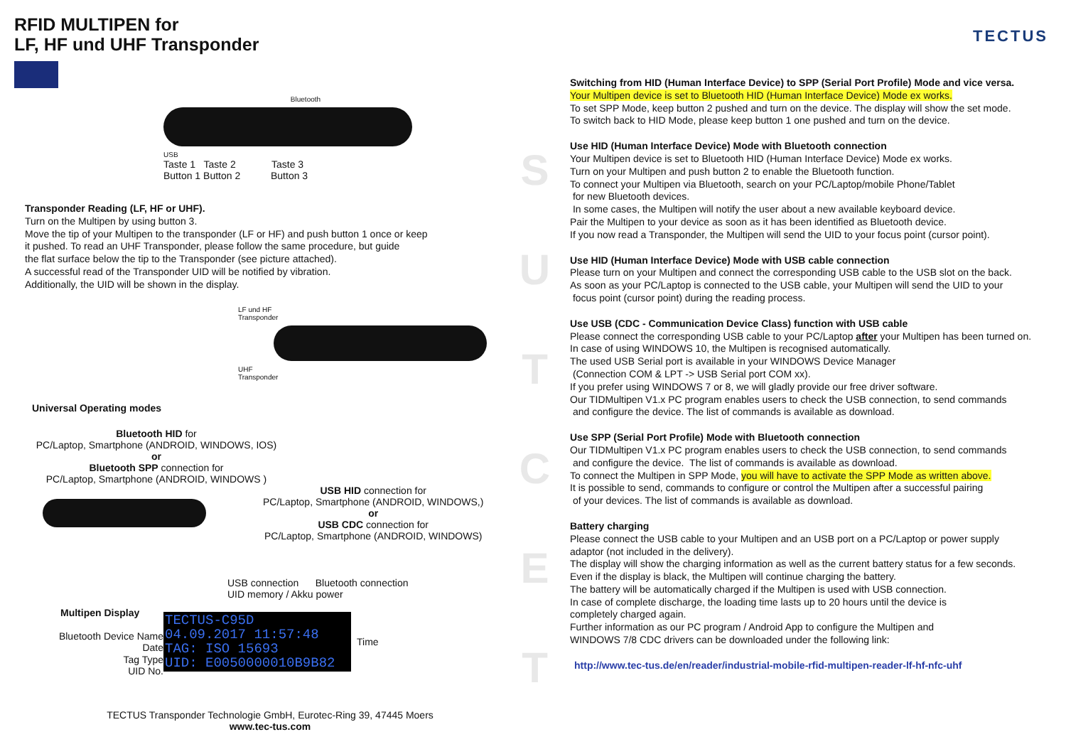TECTUS
S U T C E T
RFID MULTIPEN for
LF, HF und UHF Transponder
Bluetooth
USB
Taste 1 Taste 2 Taste 3
Button 1 Button 2 Button 3
Transponder Reading (LF, HF or UHF).
Turn on the Multipen by using button 3.
Move the tip of your Multipen to the transponder (LF or HF) and push button 1 once or keep
it pushed. To read an UHF Transponder, please follow the same procedure, but guide
the flat surface below the tip to the Transponder (see picture attached).
A successful read of the Transponder UID will be notified by vibration.
Additionally, the UID will be shown in the display.
LF und HF
Transponder
UHF
Transponder
Universal Operating modes
Bluetooth HID for
PC/Laptop, Smartphone (ANDROID, WINDOWS, IOS)
or
Bluetooth SPP connection for
PC/Laptop, Smartphone (ANDROID, WINDOWS )
USB HID connection for
PC/Laptop, Smartphone (ANDROID, WINDOWS,)
or
USB CDC connection for
PC/Laptop, Smartphone (ANDROID, WINDOWS)
USB connection Bluetooth connection
UID memory / Akku power
Multipen Display
Bluetooth Device Name
Date
Tag Type
UID No.
TECTUS-C95D
04.09.2017 11:57:48
TAG: ISO 15693
UID: E0050000010B9B82
Time
TECTUS Transponder Technologie GmbH, Eurotec-Ring 39, 47445 Moers
www.tec-tus.com
Switching from HID (Human Interface Device) to SPP (Serial Port Profile) Mode and vice versa.
Your Multipen device is set to Bluetooth HID (Human Interface Device) Mode ex works.
To set SPP Mode, keep button 2 pushed and turn on the device. The display will show the set mode.
To switch back to HID Mode, please keep button 1 one pushed and turn on the device.
Use HID (Human Interface Device) Mode with Bluetooth connection
Your Multipen device is set to Bluetooth HID (Human Interface Device) Mode ex works.
Turn on your Multipen and push button 2 to enable the Bluetooth function.
To connect your Multipen via Bluetooth, search on your PC/Laptop/mobile Phone/Tablet
for new Bluetooth devices.
In some cases, the Multipen will notify the user about a new available keyboard device.
Pair the Multipen to your device as soon as it has been identified as Bluetooth device.
If you now read a Transponder, the Multipen will send the UID to your focus point (cursor point).
Use HID (Human Interface Device) Mode with USB cable connection
Please turn on your Multipen and connect the corresponding USB cable to the USB slot on the back.
As soon as your PC/Laptop is connected to the USB cable, your Multipen will send the UID to your
focus point (cursor point) during the reading process.
Use USB (CDC - Communication Device Class) function with USB cable
Please connect the corresponding USB cable to your PC/Laptop after your Multipen has been turned on.
In case of using WINDOWS 10, the Multipen is recognised automatically.
The used USB Serial port is available in your WINDOWS Device Manager
(Connection COM & LPT -> USB Serial port COM xx).
If you prefer using WINDOWS 7 or 8, we will gladly provide our free driver software.
Our TIDMultipen V1.x PC program enables users to check the USB connection, to send commands
and configure the device. The list of commands is available as download.
Use SPP (Serial Port Profile) Mode with Bluetooth connection
Our TIDMultipen V1.x PC program enables users to check the USB connection, to send commands
and configure the device. The list of commands is available as download.
To connect the Multipen in SPP Mode, you will have to activate the SPP Mode as written above.
It is possible to send, commands to configure or control the Multipen after a successful pairing
of your devices. The list of commands is available as download.
Battery charging
Please connect the USB cable to your Multipen and an USB port on a PC/Laptop or power supply
adaptor (not included in the delivery).
The display will show the charging information as well as the current battery status for a few seconds.
Even if the display is black, the Multipen will continue charging the battery.
The battery will be automatically charged if the Multipen is used with USB connection.
In case of complete discharge, the loading time lasts up to 20 hours until the device is
completely charged again.
Further information as our PC program / Android App to configure the Multipen and
WINDOWS 7/8 CDC drivers can be downloaded under the following link:
http://www.tec-tus.de/en/reader/industrial-mobile-rfid-multipen-reader-lf-hf-nfc-uhf